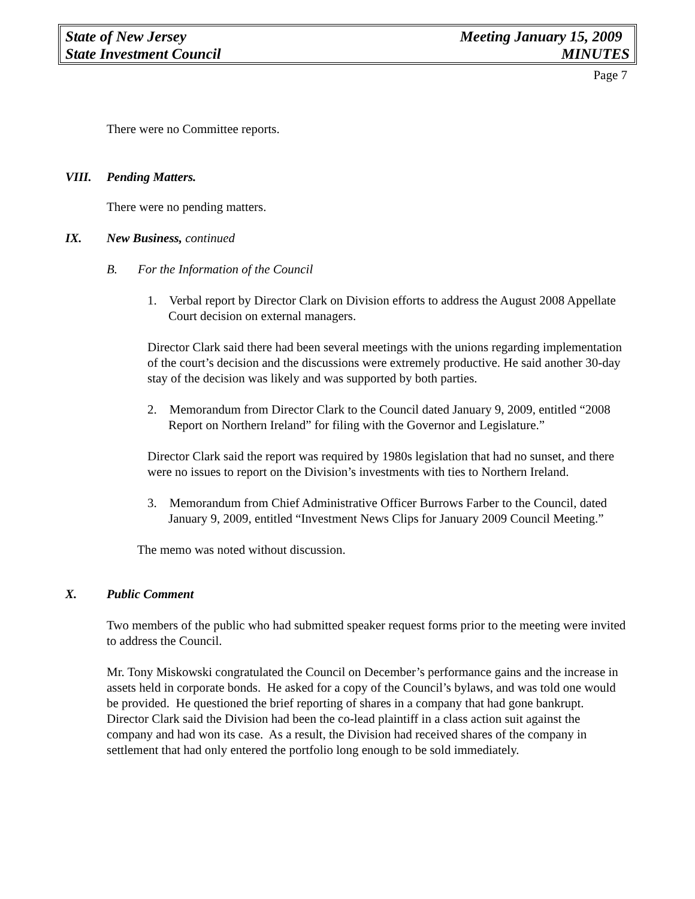State of New Jersey Meeting January 15, 2009
State Investment Council MINUTES
Page 7
There were no Committee reports.
VIII. Pending Matters.
There were no pending matters.
IX. New Business, continued
B. For the Information of the Council
1. Verbal report by Director Clark on Division efforts to address the August 2008 Appellate Court decision on external managers.
Director Clark said there had been several meetings with the unions regarding implementation of the court’s decision and the discussions were extremely productive. He said another 30-day stay of the decision was likely and was supported by both parties.
2. Memorandum from Director Clark to the Council dated January 9, 2009, entitled “2008 Report on Northern Ireland” for filing with the Governor and Legislature.”
Director Clark said the report was required by 1980s legislation that had no sunset, and there were no issues to report on the Division’s investments with ties to Northern Ireland.
3. Memorandum from Chief Administrative Officer Burrows Farber to the Council, dated January 9, 2009, entitled “Investment News Clips for January 2009 Council Meeting.”
The memo was noted without discussion.
X. Public Comment
Two members of the public who had submitted speaker request forms prior to the meeting were invited to address the Council.
Mr. Tony Miskowski congratulated the Council on December’s performance gains and the increase in assets held in corporate bonds. He asked for a copy of the Council’s bylaws, and was told one would be provided. He questioned the brief reporting of shares in a company that had gone bankrupt. Director Clark said the Division had been the co-lead plaintiff in a class action suit against the company and had won its case. As a result, the Division had received shares of the company in settlement that had only entered the portfolio long enough to be sold immediately.